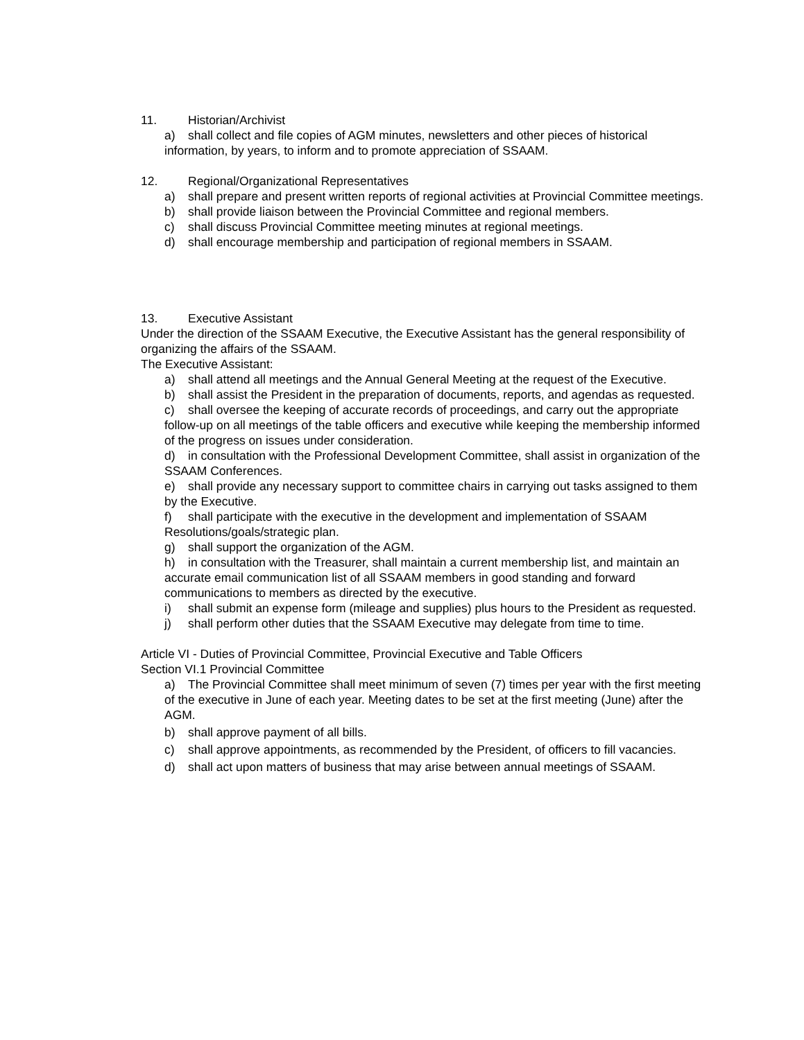11. Historian/Archivist
a) shall collect and file copies of AGM minutes, newsletters and other pieces of historical information, by years, to inform and to promote appreciation of SSAAM.
12. Regional/Organizational Representatives
a) shall prepare and present written reports of regional activities at Provincial Committee meetings.
b) shall provide liaison between the Provincial Committee and regional members.
c) shall discuss Provincial Committee meeting minutes at regional meetings.
d) shall encourage membership and participation of regional members in SSAAM.
13. Executive Assistant
Under the direction of the SSAAM Executive, the Executive Assistant has the general responsibility of organizing the affairs of the SSAAM.
The Executive Assistant:
a) shall attend all meetings and the Annual General Meeting at the request of the Executive.
b) shall assist the President in the preparation of documents, reports, and agendas as requested.
c) shall oversee the keeping of accurate records of proceedings, and carry out the appropriate follow-up on all meetings of the table officers and executive while keeping the membership informed of the progress on issues under consideration.
d) in consultation with the Professional Development Committee, shall assist in organization of the SSAAM Conferences.
e) shall provide any necessary support to committee chairs in carrying out tasks assigned to them by the Executive.
f) shall participate with the executive in the development and implementation of SSAAM Resolutions/goals/strategic plan.
g) shall support the organization of the AGM.
h) in consultation with the Treasurer, shall maintain a current membership list, and maintain an accurate email communication list of all SSAAM members in good standing and forward communications to members as directed by the executive.
i) shall submit an expense form (mileage and supplies) plus hours to the President as requested.
j) shall perform other duties that the SSAAM Executive may delegate from time to time.
Article VI - Duties of Provincial Committee, Provincial Executive and Table Officers
Section VI.1 Provincial Committee
a) The Provincial Committee shall meet minimum of seven (7) times per year with the first meeting of the executive in June of each year. Meeting dates to be set at the first meeting (June) after the AGM.
b) shall approve payment of all bills.
c) shall approve appointments, as recommended by the President, of officers to fill vacancies.
d) shall act upon matters of business that may arise between annual meetings of SSAAM.